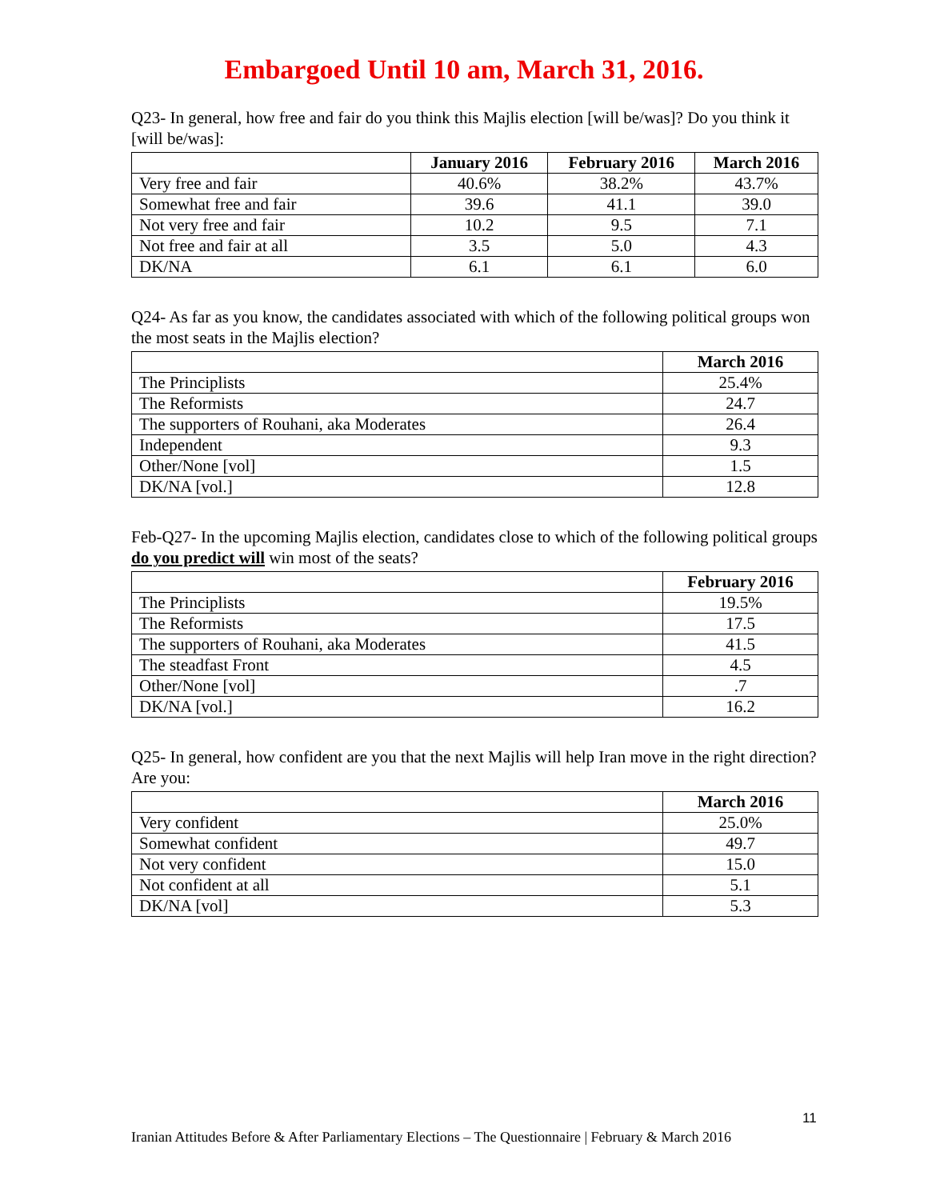Embargoed Until 10 am, March 31, 2016.
Q23- In general, how free and fair do you think this Majlis election [will be/was]? Do you think it [will be/was]:
| | January 2016 | February 2016 | March 2016 |
| --- | --- | --- | --- |
| Very free and fair | 40.6% | 38.2% | 43.7% |
| Somewhat free and fair | 39.6 | 41.1 | 39.0 |
| Not very free and fair | 10.2 | 9.5 | 7.1 |
| Not free and fair at all | 3.5 | 5.0 | 4.3 |
| DK/NA | 6.1 | 6.1 | 6.0 |
Q24- As far as you know, the candidates associated with which of the following political groups won the most seats in the Majlis election?
| | March 2016 |
| --- | --- |
| The Principlists | 25.4% |
| The Reformists | 24.7 |
| The supporters of Rouhani, aka Moderates | 26.4 |
| Independent | 9.3 |
| Other/None [vol] | 1.5 |
| DK/NA [vol.] | 12.8 |
Feb-Q27- In the upcoming Majlis election, candidates close to which of the following political groups do you predict will win most of the seats?
| | February 2016 |
| --- | --- |
| The Principlists | 19.5% |
| The Reformists | 17.5 |
| The supporters of Rouhani, aka Moderates | 41.5 |
| The steadfast Front | 4.5 |
| Other/None [vol] | .7 |
| DK/NA [vol.] | 16.2 |
Q25- In general, how confident are you that the next Majlis will help Iran move in the right direction? Are you:
| | March 2016 |
| --- | --- |
| Very confident | 25.0% |
| Somewhat confident | 49.7 |
| Not very confident | 15.0 |
| Not confident at all | 5.1 |
| DK/NA [vol] | 5.3 |
11
Iranian Attitudes Before & After Parliamentary Elections – The Questionnaire | February & March 2016